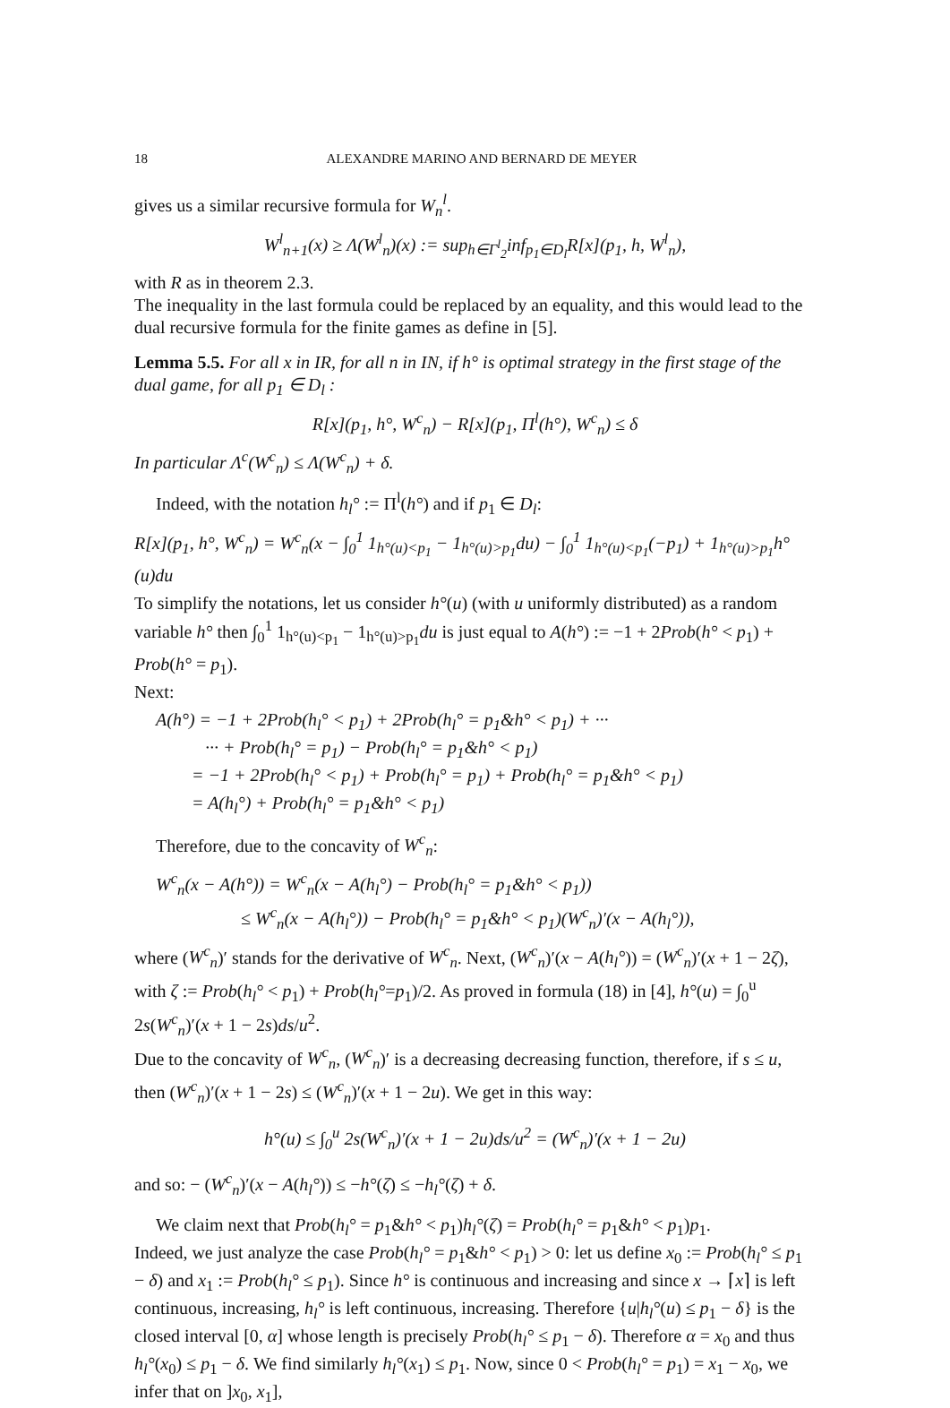18 ALEXANDRE MARINO AND BERNARD DE MEYER
gives us a similar recursive formula for W<sub>n</sub><sup>l</sup>.
W<sup>l</sup><sub>n+1</sub>(x) ≥ Λ(W<sup>l</sup><sub>n</sub>)(x) := sup<sub>h∈Γ<sup>l</sup><sub>2</sub></sub>inf<sub>p<sub>1</sub>∈D<sub>l</sub></sub>R[x](p<sub>1</sub>, h, W<sup>l</sup><sub>n</sub>),
with R as in theorem 2.3.
The inequality in the last formula could be replaced by an equality, and this would lead to the dual recursive formula for the finite games as define in [5].
Lemma 5.5. For all x in IR, for all n in IN, if h° is optimal strategy in the first stage of the dual game, for all p<sub>1</sub> ∈ D<sub>l</sub> :
R[x](p<sub>1</sub>, h°, W<sup>c</sup><sub>n</sub>) − R[x](p<sub>1</sub>, Π<sup>l</sup>(h°), W<sup>c</sup><sub>n</sub>) ≤ δ
In particular Λ<sup>c</sup>(W<sup>c</sup><sub>n</sub>) ≤ Λ(W<sup>c</sup><sub>n</sub>) + δ.
Indeed, with the notation h<sub>l</sub>° := Π<sup>l</sup>(h°) and if p<sub>1</sub> ∈ D<sub>l</sub>:
R[x](p<sub>1</sub>, h°, W<sup>c</sup><sub>n</sub>) = W<sup>c</sup><sub>n</sub>(x − ∫<sub>0</sub><sup>1</sup> 1<sub>h°(u)<p<sub>1</sub></sub> − 1<sub>h°(u)>p<sub>1</sub></sub>du) − ∫<sub>0</sub><sup>1</sup> 1<sub>h°(u)<p<sub>1</sub></sub>(−p<sub>1</sub>) + 1<sub>h°(u)>p<sub>1</sub></sub>h°(u)du
To simplify the notations, let us consider h°(u) (with u uniformly distributed) as a random variable h° then ∫<sub>0</sub><sup>1</sup> 1<sub>h°(u)<p<sub>1</sub></sub> − 1<sub>h°(u)>p<sub>1</sub></sub>du is just equal to A(h°) := −1 + 2Prob(h° < p<sub>1</sub>) + Prob(h° = p<sub>1</sub>).
Next:
A(h°) = −1 + 2Prob(h<sub>l</sub>° < p<sub>1</sub>) + 2Prob(h<sub>l</sub>° = p<sub>1</sub>&h° < p<sub>1</sub>) + ···
··· + Prob(h<sub>l</sub>° = p<sub>1</sub>) − Prob(h<sub>l</sub>° = p<sub>1</sub>&h° < p<sub>1</sub>)
= −1 + 2Prob(h<sub>l</sub>° < p<sub>1</sub>) + Prob(h<sub>l</sub>° = p<sub>1</sub>) + Prob(h<sub>l</sub>° = p<sub>1</sub>&h° < p<sub>1</sub>)
= A(h<sub>l</sub>°) + Prob(h<sub>l</sub>° = p<sub>1</sub>&h° < p<sub>1</sub>)
Therefore, due to the concavity of W<sup>c</sup><sub>n</sub>:
W<sup>c</sup><sub>n</sub>(x − A(h°)) = W<sup>c</sup><sub>n</sub>(x − A(h<sub>l</sub>°) − Prob(h<sub>l</sub>° = p<sub>1</sub>&h° < p<sub>1</sub>))
≤ W<sup>c</sup><sub>n</sub>(x − A(h<sub>l</sub>°)) − Prob(h<sub>l</sub>° = p<sub>1</sub>&h° < p<sub>1</sub>)(W<sup>c</sup><sub>n</sub>)′(x − A(h<sub>l</sub>°)),
where (W<sup>c</sup><sub>n</sub>)′ stands for the derivative of W<sup>c</sup><sub>n</sub>. Next, (W<sup>c</sup><sub>n</sub>)′(x − A(h<sub>l</sub>°)) = (W<sup>c</sup><sub>n</sub>)′(x + 1 − 2ζ), with ζ := Prob(h<sub>l</sub>° < p<sub>1</sub>) + Prob(h<sub>l</sub>°=p<sub>1</sub>)/2. As proved in formula (18) in [4], h°(u) = ∫<sub>0</sub><sup>u</sup> 2s(W<sup>c</sup><sub>n</sub>)′(x + 1 − 2s)ds/u<sup>2</sup>.
Due to the concavity of W<sup>c</sup><sub>n</sub>, (W<sup>c</sup><sub>n</sub>)′ is a decreasing decreasing function, therefore, if s ≤ u, then (W<sup>c</sup><sub>n</sub>)′(x + 1 − 2s) ≤ (W<sup>c</sup><sub>n</sub>)′(x + 1 − 2u). We get in this way:
h°(u) ≤ ∫<sub>0</sub><sup>u</sup> 2s(W<sup>c</sup><sub>n</sub>)′(x + 1 − 2u)ds/u<sup>2</sup> = (W<sup>c</sup><sub>n</sub>)′(x + 1 − 2u)
and so: − (W<sup>c</sup><sub>n</sub>)′(x − A(h<sub>l</sub>°)) ≤ −h°(ζ) ≤ −h<sub>l</sub>°(ζ) + δ.
We claim next that Prob(h<sub>l</sub>° = p<sub>1</sub>&h° < p<sub>1</sub>)h<sub>l</sub>°(ζ) = Prob(h<sub>l</sub>° = p<sub>1</sub>&h° < p<sub>1</sub>)p<sub>1</sub>.
Indeed, we just analyze the case Prob(h<sub>l</sub>° = p<sub>1</sub>&h° < p<sub>1</sub>) > 0: let us define x<sub>0</sub> := Prob(h<sub>l</sub>° ≤ p<sub>1</sub> − δ) and x<sub>1</sub> := Prob(h<sub>l</sub>° ≤ p<sub>1</sub>). Since h° is continuous and increasing and since x → ⌈x⌉ is left continuous, increasing, h<sub>l</sub>° is left continuous, increasing. Therefore {u|h<sub>l</sub>°(u) ≤ p<sub>1</sub> − δ} is the closed interval [0, α] whose length is precisely Prob(h<sub>l</sub>° ≤ p<sub>1</sub> − δ). Therefore α = x<sub>0</sub> and thus h<sub>l</sub>°(x<sub>0</sub>) ≤ p<sub>1</sub> − δ. We find similarly h<sub>l</sub>°(x<sub>1</sub>) ≤ p<sub>1</sub>. Now, since 0 < Prob(h<sub>l</sub>° = p<sub>1</sub>) = x<sub>1</sub> − x<sub>0</sub>, we infer that on ]x<sub>0</sub>, x<sub>1</sub>],